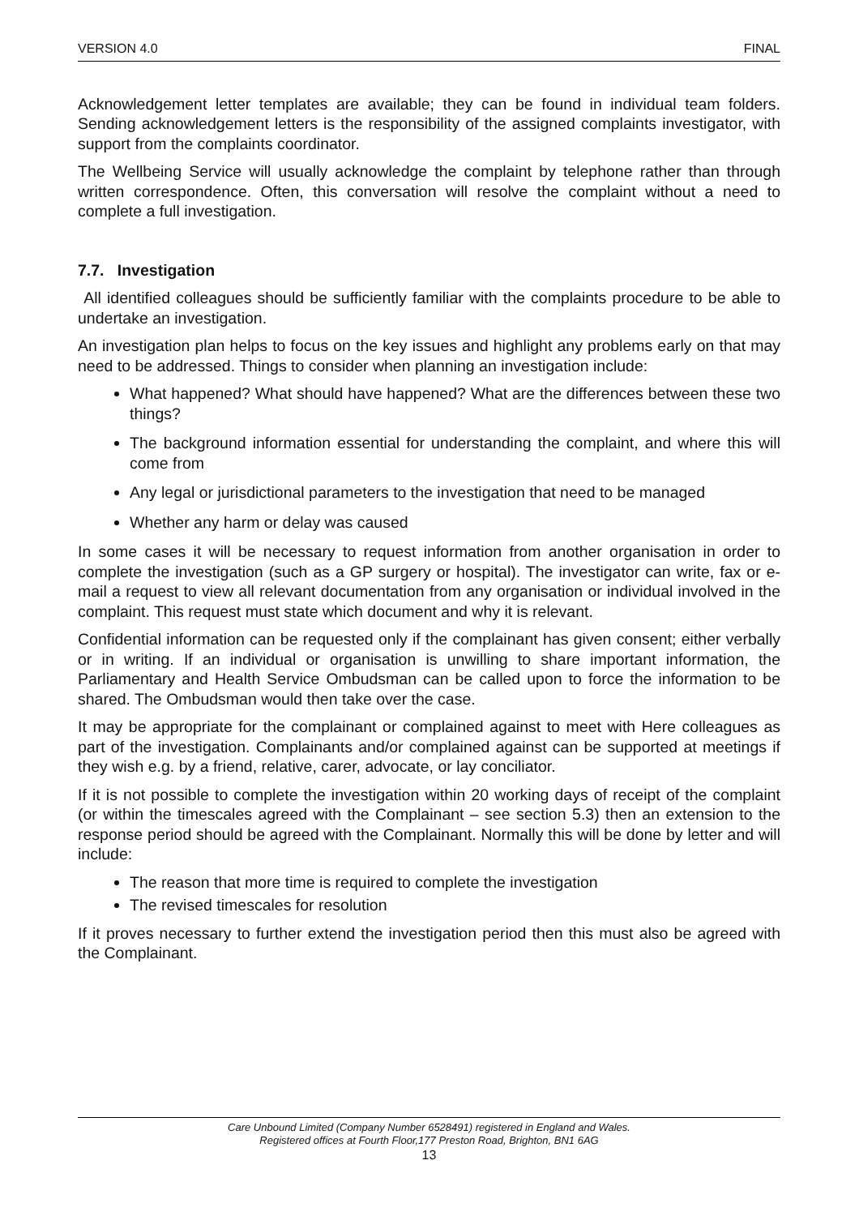VERSION 4.0 FINAL
Acknowledgement letter templates are available; they can be found in individual team folders. Sending acknowledgement letters is the responsibility of the assigned complaints investigator, with support from the complaints coordinator.
The Wellbeing Service will usually acknowledge the complaint by telephone rather than through written correspondence. Often, this conversation will resolve the complaint without a need to complete a full investigation.
7.7. Investigation
All identified colleagues should be sufficiently familiar with the complaints procedure to be able to undertake an investigation.
An investigation plan helps to focus on the key issues and highlight any problems early on that may need to be addressed. Things to consider when planning an investigation include:
What happened? What should have happened? What are the differences between these two things?
The background information essential for understanding the complaint, and where this will come from
Any legal or jurisdictional parameters to the investigation that need to be managed
Whether any harm or delay was caused
In some cases it will be necessary to request information from another organisation in order to complete the investigation (such as a GP surgery or hospital). The investigator can write, fax or e-mail a request to view all relevant documentation from any organisation or individual involved in the complaint. This request must state which document and why it is relevant.
Confidential information can be requested only if the complainant has given consent; either verbally or in writing. If an individual or organisation is unwilling to share important information, the Parliamentary and Health Service Ombudsman can be called upon to force the information to be shared. The Ombudsman would then take over the case.
It may be appropriate for the complainant or complained against to meet with Here colleagues as part of the investigation. Complainants and/or complained against can be supported at meetings if they wish e.g. by a friend, relative, carer, advocate, or lay conciliator.
If it is not possible to complete the investigation within 20 working days of receipt of the complaint (or within the timescales agreed with the Complainant – see section 5.3) then an extension to the response period should be agreed with the Complainant. Normally this will be done by letter and will include:
The reason that more time is required to complete the investigation
The revised timescales for resolution
If it proves necessary to further extend the investigation period then this must also be agreed with the Complainant.
Care Unbound Limited (Company Number 6528491) registered in England and Wales.
Registered offices at Fourth Floor,177 Preston Road, Brighton, BN1 6AG
13